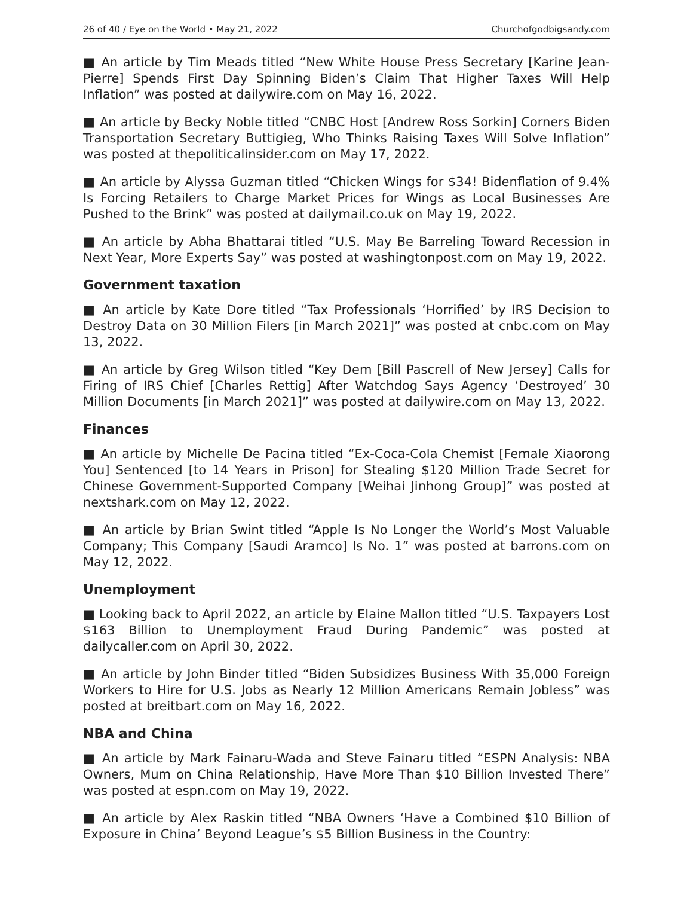26 of 40 / Eye on the World • May 21, 2022 Churchofgodbigsandy.com
■ An article by Tim Meads titled “New White House Press Secretary [Karine Jean-Pierre] Spends First Day Spinning Biden’s Claim That Higher Taxes Will Help Inflation” was posted at dailywire.com on May 16, 2022.
■ An article by Becky Noble titled “CNBC Host [Andrew Ross Sorkin] Corners Biden Transportation Secretary Buttigieg, Who Thinks Raising Taxes Will Solve Inflation” was posted at thepoliticalinsider.com on May 17, 2022.
■ An article by Alyssa Guzman titled “Chicken Wings for $34! Bidenflation of 9.4% Is Forcing Retailers to Charge Market Prices for Wings as Local Businesses Are Pushed to the Brink” was posted at dailymail.co.uk on May 19, 2022.
■ An article by Abha Bhattarai titled “U.S. May Be Barreling Toward Recession in Next Year, More Experts Say” was posted at washingtonpost.com on May 19, 2022.
Government taxation
■ An article by Kate Dore titled “Tax Professionals ‘Horrified’ by IRS Decision to Destroy Data on 30 Million Filers [in March 2021]” was posted at cnbc.com on May 13, 2022.
■ An article by Greg Wilson titled “Key Dem [Bill Pascrell of New Jersey] Calls for Firing of IRS Chief [Charles Rettig] After Watchdog Says Agency ‘Destroyed’ 30 Million Documents [in March 2021]” was posted at dailywire.com on May 13, 2022.
Finances
■ An article by Michelle De Pacina titled “Ex-Coca-Cola Chemist [Female Xiaorong You] Sentenced [to 14 Years in Prison] for Stealing $120 Million Trade Secret for Chinese Government-Supported Company [Weihai Jinhong Group]” was posted at nextshark.com on May 12, 2022.
■ An article by Brian Swint titled “Apple Is No Longer the World’s Most Valuable Company; This Company [Saudi Aramco] Is No. 1” was posted at barrons.com on May 12, 2022.
Unemployment
■ Looking back to April 2022, an article by Elaine Mallon titled “U.S. Taxpayers Lost $163 Billion to Unemployment Fraud During Pandemic” was posted at dailycaller.com on April 30, 2022.
■ An article by John Binder titled “Biden Subsidizes Business With 35,000 Foreign Workers to Hire for U.S. Jobs as Nearly 12 Million Americans Remain Jobless” was posted at breitbart.com on May 16, 2022.
NBA and China
■ An article by Mark Fainaru-Wada and Steve Fainaru titled “ESPN Analysis: NBA Owners, Mum on China Relationship, Have More Than $10 Billion Invested There” was posted at espn.com on May 19, 2022.
■ An article by Alex Raskin titled “NBA Owners ‘Have a Combined $10 Billion of Exposure in China’ Beyond League’s $5 Billion Business in the Country: